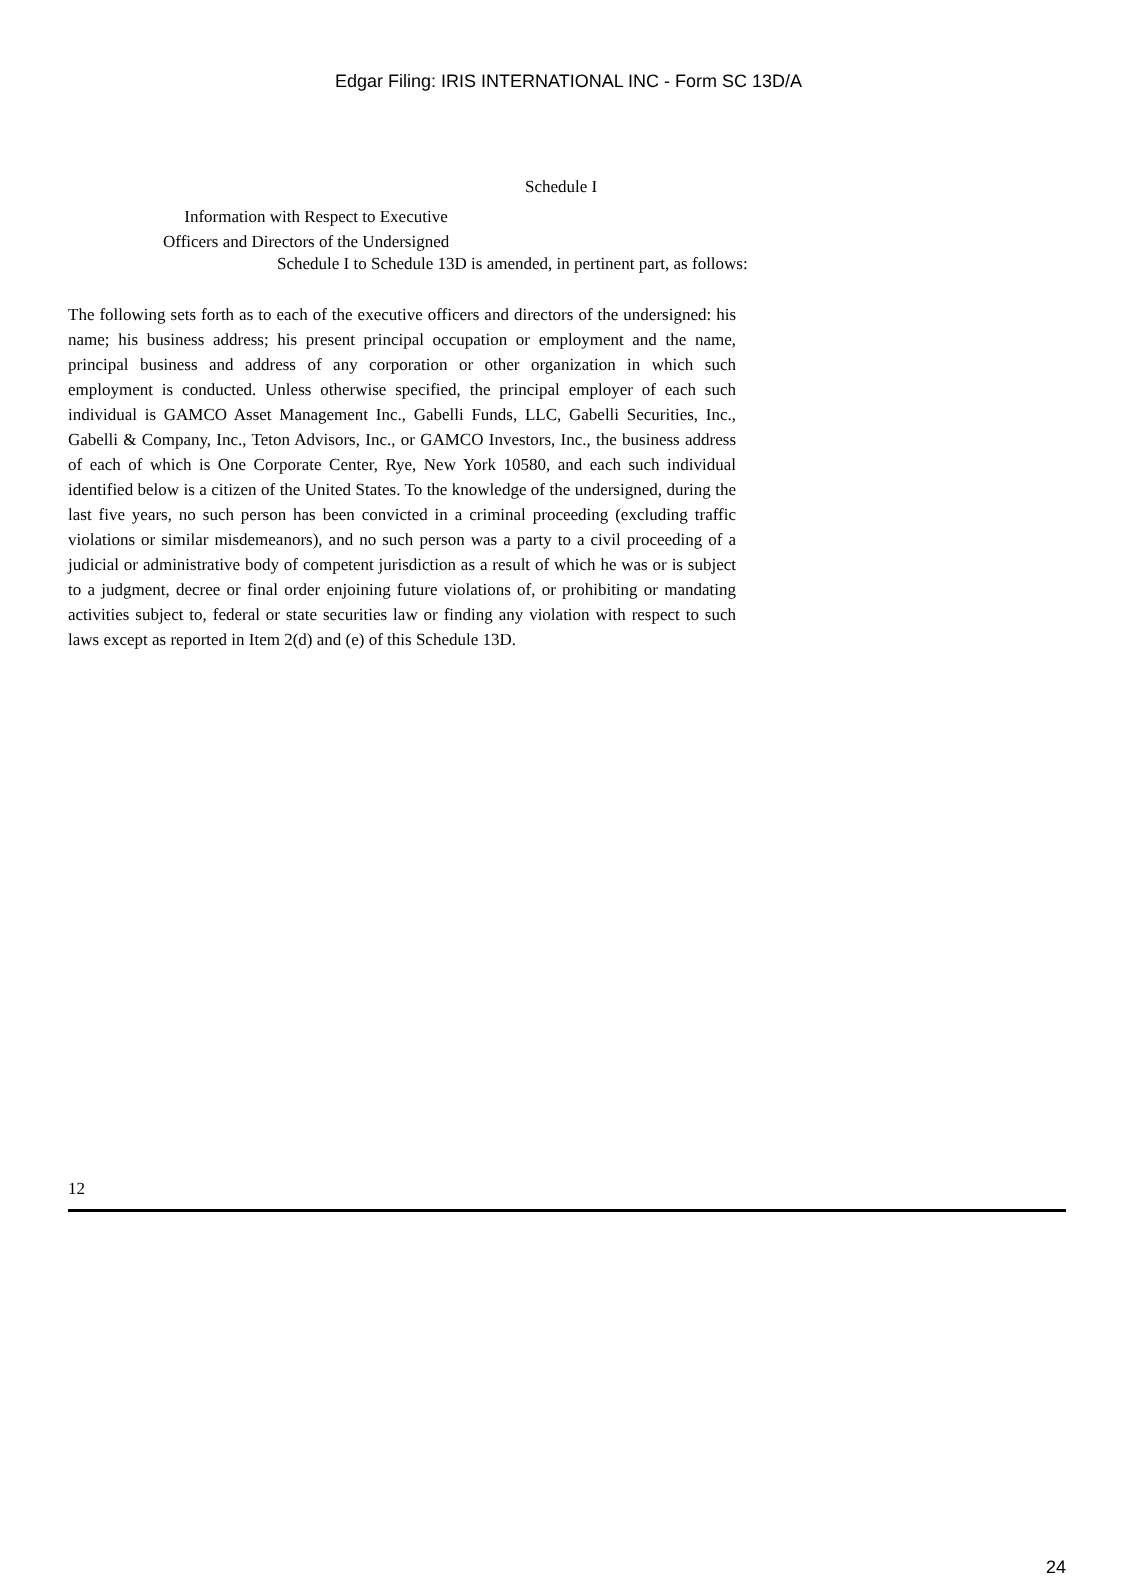Edgar Filing: IRIS INTERNATIONAL INC - Form SC 13D/A
Schedule I
Information with Respect to Executive
Officers and Directors of the Undersigned
Schedule I to Schedule 13D is amended, in pertinent part, as follows:
The following sets forth as to each of the executive officers and directors of the undersigned: his name; his business address; his present principal occupation or employment and the name, principal business and address of any corporation or other organization in which such employment is conducted. Unless otherwise specified, the principal employer of each such individual is GAMCO Asset Management Inc., Gabelli Funds, LLC, Gabelli Securities, Inc., Gabelli & Company, Inc., Teton Advisors, Inc., or GAMCO Investors, Inc., the business address of each of which is One Corporate Center, Rye, New York 10580, and each such individual identified below is a citizen of the United States. To the knowledge of the undersigned, during the last five years, no such person has been convicted in a criminal proceeding (excluding traffic violations or similar misdemeanors), and no such person was a party to a civil proceeding of a judicial or administrative body of competent jurisdiction as a result of which he was or is subject to a judgment, decree or final order enjoining future violations of, or prohibiting or mandating activities subject to, federal or state securities law or finding any violation with respect to such laws except as reported in Item 2(d) and (e) of this Schedule 13D.
12
24